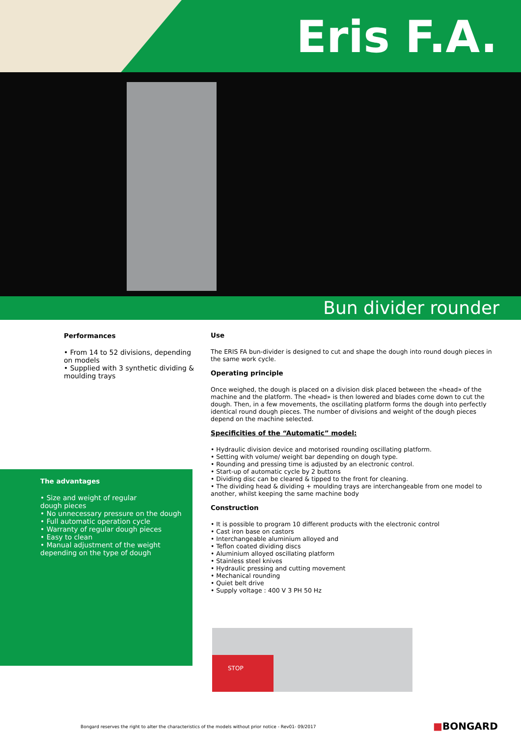Eris F.A.
Bun divider rounder
Performances
• From 14 to 52 divisions, depending on models
• Supplied with 3 synthetic dividing & moulding trays
The advantages
• Size and weight of regular
dough pieces
• No unnecessary pressure on the dough
• Full automatic operation cycle
• Warranty of regular dough pieces
• Easy to clean
• Manual adjustment of the weight
depending on the type of dough
Use
The ERIS FA bun-divider is designed to cut and shape the dough into round dough pieces in the same work cycle.
Operating principle
Once weighed, the dough is placed on a division disk placed between the «head» of the machine and the platform. The «head» is then lowered and blades come down to cut the dough. Then, in a few movements, the oscillating platform forms the dough into perfectly identical round dough pieces. The number of divisions and weight of the dough pieces depend on the machine selected.
Specificities of the “Automatic” model:
• Hydraulic division device and motorised rounding oscillating platform.
• Setting with volume/ weight bar depending on dough type.
• Rounding and pressing time is adjusted by an electronic control.
• Start-up of automatic cycle by 2 buttons
• Dividing disc can be cleared & tipped to the front for cleaning.
• The dividing head & dividing + moulding trays are interchangeable from one model to another, whilst keeping the same machine body
Construction
• It is possible to program 10 different products with the electronic control
• Cast iron base on castors
• Interchangeable aluminium alloyed and
• Teflon coated dividing discs
• Aluminium alloyed oscillating platform
• Stainless steel knives
• Hydraulic pressing and cutting movement
• Mechanical rounding
• Quiet belt drive
• Supply voltage : 400 V 3 PH 50 Hz
STOP
Bongard reserves the right to alter the characteristics of the models without prior notice - Rev01- 09/2017
■BONGARD